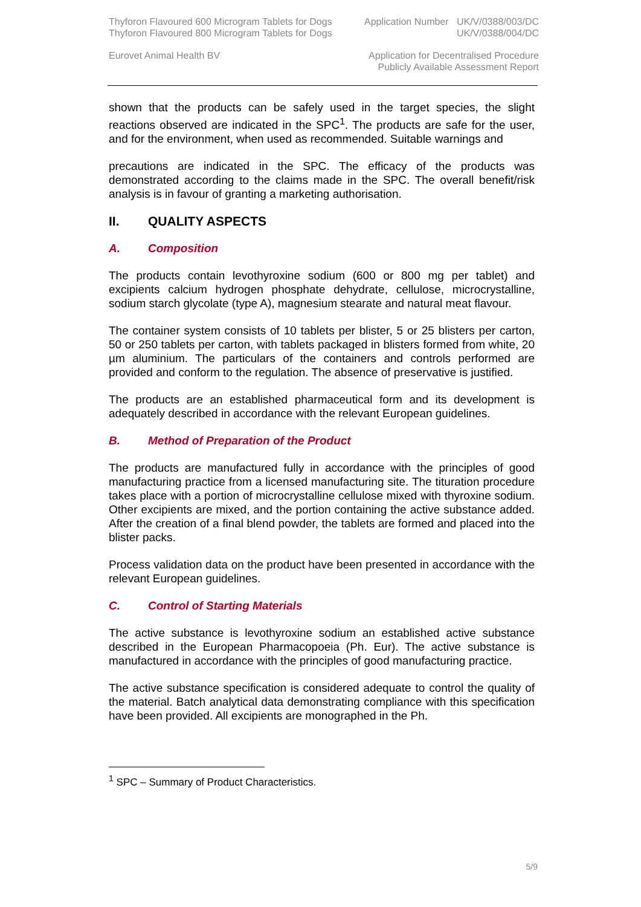Thyforon Flavoured 600 Microgram Tablets for Dogs Application Number UK/V/0388/003/DC
Thyforon Flavoured 800 Microgram Tablets for Dogs UK/V/0388/004/DC
Eurovet Animal Health BV Application for Decentralised Procedure
Publicly Available Assessment Report
shown that the products can be safely used in the target species, the slight reactions observed are indicated in the SPC<sup>1</sup>. The products are safe for the user, and for the environment, when used as recommended. Suitable warnings and
precautions are indicated in the SPC. The efficacy of the products was demonstrated according to the claims made in the SPC. The overall benefit/risk analysis is in favour of granting a marketing authorisation.
II. QUALITY ASPECTS
A. Composition
The products contain levothyroxine sodium (600 or 800 mg per tablet) and excipients calcium hydrogen phosphate dehydrate, cellulose, microcrystalline, sodium starch glycolate (type A), magnesium stearate and natural meat flavour.
The container system consists of 10 tablets per blister, 5 or 25 blisters per carton, 50 or 250 tablets per carton, with tablets packaged in blisters formed from white, 20 µm aluminium. The particulars of the containers and controls performed are provided and conform to the regulation. The absence of preservative is justified.
The products are an established pharmaceutical form and its development is adequately described in accordance with the relevant European guidelines.
B. Method of Preparation of the Product
The products are manufactured fully in accordance with the principles of good manufacturing practice from a licensed manufacturing site. The tituration procedure takes place with a portion of microcrystalline cellulose mixed with thyroxine sodium. Other excipients are mixed, and the portion containing the active substance added. After the creation of a final blend powder, the tablets are formed and placed into the blister packs.
Process validation data on the product have been presented in accordance with the relevant European guidelines.
C. Control of Starting Materials
The active substance is levothyroxine sodium an established active substance described in the European Pharmacopoeia (Ph. Eur). The active substance is manufactured in accordance with the principles of good manufacturing practice.
The active substance specification is considered adequate to control the quality of the material. Batch analytical data demonstrating compliance with this specification have been provided. All excipients are monographed in the Ph.
<sup>1</sup> SPC – Summary of Product Characteristics.
5/9